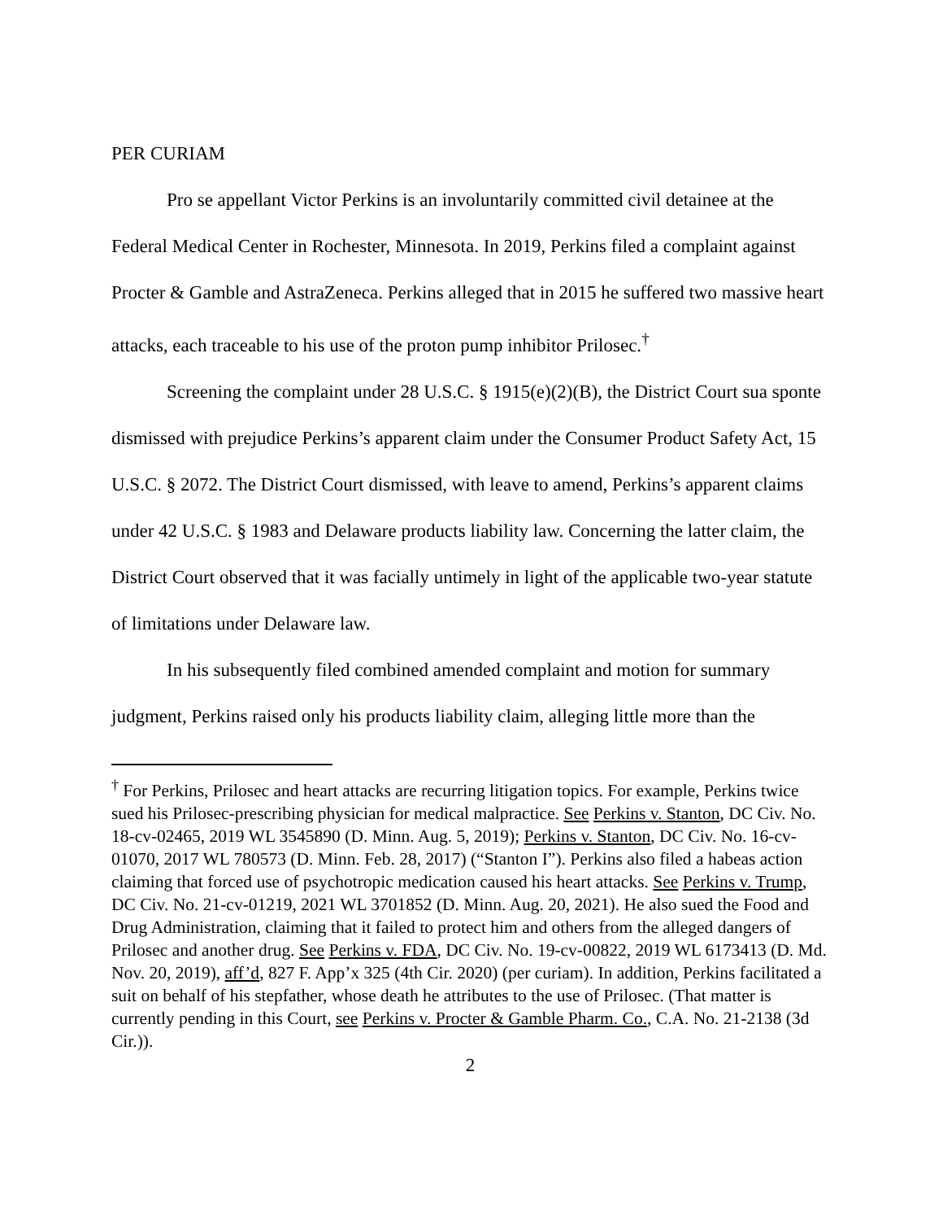PER CURIAM
Pro se appellant Victor Perkins is an involuntarily committed civil detainee at the Federal Medical Center in Rochester, Minnesota. In 2019, Perkins filed a complaint against Procter & Gamble and AstraZeneca. Perkins alleged that in 2015 he suffered two massive heart attacks, each traceable to his use of the proton pump inhibitor Prilosec.<sup>†</sup>
Screening the complaint under 28 U.S.C. § 1915(e)(2)(B), the District Court sua sponte dismissed with prejudice Perkins’s apparent claim under the Consumer Product Safety Act, 15 U.S.C. § 2072. The District Court dismissed, with leave to amend, Perkins’s apparent claims under 42 U.S.C. § 1983 and Delaware products liability law. Concerning the latter claim, the District Court observed that it was facially untimely in light of the applicable two-year statute of limitations under Delaware law.
In his subsequently filed combined amended complaint and motion for summary judgment, Perkins raised only his products liability claim, alleging little more than the
<sup>†</sup> For Perkins, Prilosec and heart attacks are recurring litigation topics. For example, Perkins twice sued his Prilosec-prescribing physician for medical malpractice. See Perkins v. Stanton, DC Civ. No. 18-cv-02465, 2019 WL 3545890 (D. Minn. Aug. 5, 2019); Perkins v. Stanton, DC Civ. No. 16-cv-01070, 2017 WL 780573 (D. Minn. Feb. 28, 2017) (“Stanton I”). Perkins also filed a habeas action claiming that forced use of psychotropic medication caused his heart attacks. See Perkins v. Trump, DC Civ. No. 21-cv-01219, 2021 WL 3701852 (D. Minn. Aug. 20, 2021). He also sued the Food and Drug Administration, claiming that it failed to protect him and others from the alleged dangers of Prilosec and another drug. See Perkins v. FDA, DC Civ. No. 19-cv-00822, 2019 WL 6173413 (D. Md. Nov. 20, 2019), aff’d, 827 F. App’x 325 (4th Cir. 2020) (per curiam). In addition, Perkins facilitated a suit on behalf of his stepfather, whose death he attributes to the use of Prilosec. (That matter is currently pending in this Court, see Perkins v. Procter & Gamble Pharm. Co., C.A. No. 21-2138 (3d Cir.)).
2